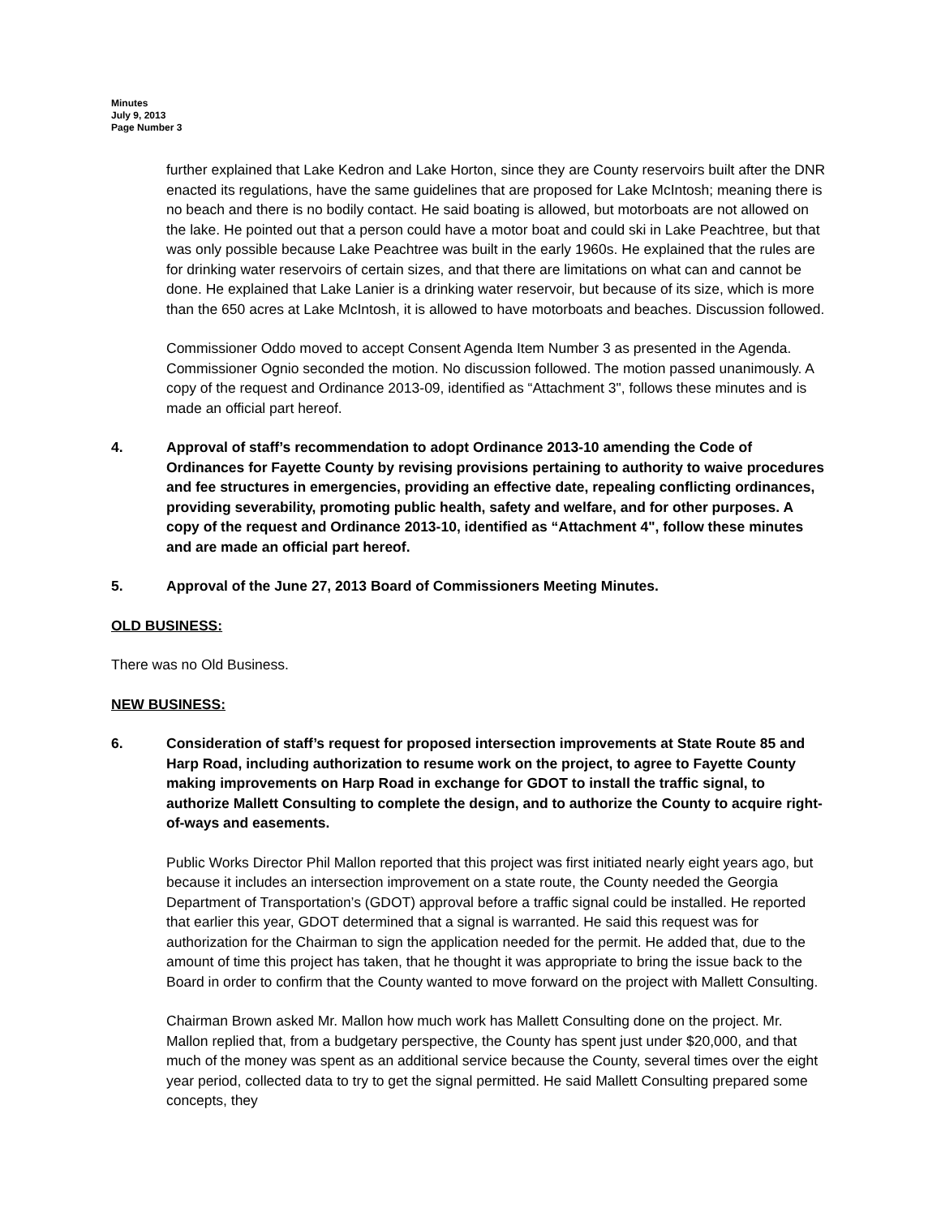Minutes
July 9, 2013
Page Number 3
further explained that Lake Kedron and Lake Horton, since they are County reservoirs built after the DNR enacted its regulations, have the same guidelines that are proposed for Lake McIntosh; meaning there is no beach and there is no bodily contact. He said boating is allowed, but motorboats are not allowed on the lake. He pointed out that a person could have a motor boat and could ski in Lake Peachtree, but that was only possible because Lake Peachtree was built in the early 1960s. He explained that the rules are for drinking water reservoirs of certain sizes, and that there are limitations on what can and cannot be done. He explained that Lake Lanier is a drinking water reservoir, but because of its size, which is more than the 650 acres at Lake McIntosh, it is allowed to have motorboats and beaches. Discussion followed.
Commissioner Oddo moved to accept Consent Agenda Item Number 3 as presented in the Agenda. Commissioner Ognio seconded the motion. No discussion followed. The motion passed unanimously. A copy of the request and Ordinance 2013-09, identified as “Attachment 3", follows these minutes and is made an official part hereof.
4. Approval of staff’s recommendation to adopt Ordinance 2013-10 amending the Code of Ordinances for Fayette County by revising provisions pertaining to authority to waive procedures and fee structures in emergencies, providing an effective date, repealing conflicting ordinances, providing severability, promoting public health, safety and welfare, and for other purposes. A copy of the request and Ordinance 2013-10, identified as “Attachment 4", follow these minutes and are made an official part hereof.
5. Approval of the June 27, 2013 Board of Commissioners Meeting Minutes.
OLD BUSINESS:
There was no Old Business.
NEW BUSINESS:
6. Consideration of staff’s request for proposed intersection improvements at State Route 85 and Harp Road, including authorization to resume work on the project, to agree to Fayette County making improvements on Harp Road in exchange for GDOT to install the traffic signal, to authorize Mallett Consulting to complete the design, and to authorize the County to acquire right-of-ways and easements.
Public Works Director Phil Mallon reported that this project was first initiated nearly eight years ago, but because it includes an intersection improvement on a state route, the County needed the Georgia Department of Transportation’s (GDOT) approval before a traffic signal could be installed. He reported that earlier this year, GDOT determined that a signal is warranted. He said this request was for authorization for the Chairman to sign the application needed for the permit. He added that, due to the amount of time this project has taken, that he thought it was appropriate to bring the issue back to the Board in order to confirm that the County wanted to move forward on the project with Mallett Consulting.
Chairman Brown asked Mr. Mallon how much work has Mallett Consulting done on the project. Mr. Mallon replied that, from a budgetary perspective, the County has spent just under $20,000, and that much of the money was spent as an additional service because the County, several times over the eight year period, collected data to try to get the signal permitted. He said Mallett Consulting prepared some concepts, they